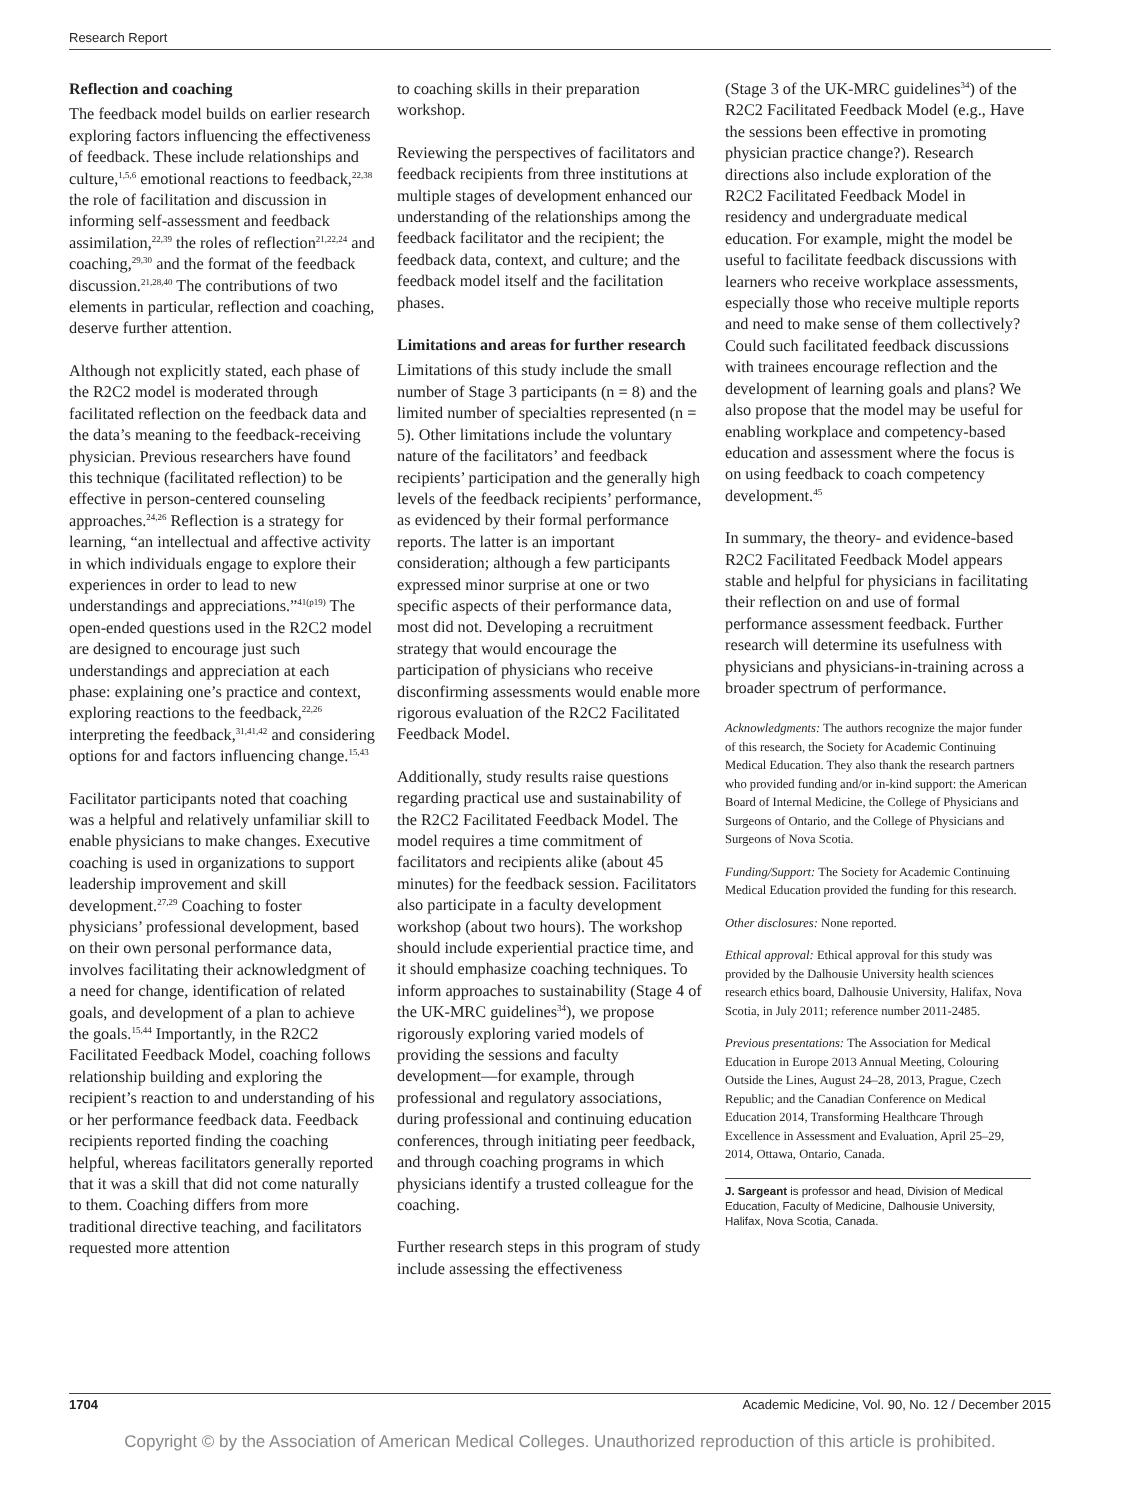Research Report
Reflection and coaching
The feedback model builds on earlier research exploring factors influencing the effectiveness of feedback. These include relationships and culture,<sup>1,5,6</sup> emotional reactions to feedback,<sup>22,38</sup> the role of facilitation and discussion in informing self-assessment and feedback assimilation,<sup>22,39</sup> the roles of reflection<sup>21,22,24</sup> and coaching,<sup>29,30</sup> and the format of the feedback discussion.<sup>21,28,40</sup> The contributions of two elements in particular, reflection and coaching, deserve further attention.
Although not explicitly stated, each phase of the R2C2 model is moderated through facilitated reflection on the feedback data and the data’s meaning to the feedback-receiving physician. Previous researchers have found this technique (facilitated reflection) to be effective in person-centered counseling approaches.<sup>24,26</sup> Reflection is a strategy for learning, “an intellectual and affective activity in which individuals engage to explore their experiences in order to lead to new understandings and appreciations.”<sup>41(p19)</sup> The open-ended questions used in the R2C2 model are designed to encourage just such understandings and appreciation at each phase: explaining one’s practice and context, exploring reactions to the feedback,<sup>22,26</sup> interpreting the feedback,<sup>31,41,42</sup> and considering options for and factors influencing change.<sup>15,43</sup>
Facilitator participants noted that coaching was a helpful and relatively unfamiliar skill to enable physicians to make changes. Executive coaching is used in organizations to support leadership improvement and skill development.<sup>27,29</sup> Coaching to foster physicians’ professional development, based on their own personal performance data, involves facilitating their acknowledgment of a need for change, identification of related goals, and development of a plan to achieve the goals.<sup>15,44</sup> Importantly, in the R2C2 Facilitated Feedback Model, coaching follows relationship building and exploring the recipient’s reaction to and understanding of his or her performance feedback data. Feedback recipients reported finding the coaching helpful, whereas facilitators generally reported that it was a skill that did not come naturally to them. Coaching differs from more traditional directive teaching, and facilitators requested more attention
to coaching skills in their preparation workshop.
Reviewing the perspectives of facilitators and feedback recipients from three institutions at multiple stages of development enhanced our understanding of the relationships among the feedback facilitator and the recipient; the feedback data, context, and culture; and the feedback model itself and the facilitation phases.
Limitations and areas for further research
Limitations of this study include the small number of Stage 3 participants (n = 8) and the limited number of specialties represented (n = 5). Other limitations include the voluntary nature of the facilitators’ and feedback recipients’ participation and the generally high levels of the feedback recipients’ performance, as evidenced by their formal performance reports. The latter is an important consideration; although a few participants expressed minor surprise at one or two specific aspects of their performance data, most did not. Developing a recruitment strategy that would encourage the participation of physicians who receive disconfirming assessments would enable more rigorous evaluation of the R2C2 Facilitated Feedback Model.
Additionally, study results raise questions regarding practical use and sustainability of the R2C2 Facilitated Feedback Model. The model requires a time commitment of facilitators and recipients alike (about 45 minutes) for the feedback session. Facilitators also participate in a faculty development workshop (about two hours). The workshop should include experiential practice time, and it should emphasize coaching techniques. To inform approaches to sustainability (Stage 4 of the UK-MRC guidelines<sup>34</sup>), we propose rigorously exploring varied models of providing the sessions and faculty development—for example, through professional and regulatory associations, during professional and continuing education conferences, through initiating peer feedback, and through coaching programs in which physicians identify a trusted colleague for the coaching.
Further research steps in this program of study include assessing the effectiveness
(Stage 3 of the UK-MRC guidelines<sup>34</sup>) of the R2C2 Facilitated Feedback Model (e.g., Have the sessions been effective in promoting physician practice change?). Research directions also include exploration of the R2C2 Facilitated Feedback Model in residency and undergraduate medical education. For example, might the model be useful to facilitate feedback discussions with learners who receive workplace assessments, especially those who receive multiple reports and need to make sense of them collectively? Could such facilitated feedback discussions with trainees encourage reflection and the development of learning goals and plans? We also propose that the model may be useful for enabling workplace and competency-based education and assessment where the focus is on using feedback to coach competency development.<sup>45</sup>
In summary, the theory- and evidence-based R2C2 Facilitated Feedback Model appears stable and helpful for physicians in facilitating their reflection on and use of formal performance assessment feedback. Further research will determine its usefulness with physicians and physicians-in-training across a broader spectrum of performance.
Acknowledgments: The authors recognize the major funder of this research, the Society for Academic Continuing Medical Education. They also thank the research partners who provided funding and/or in-kind support: the American Board of Internal Medicine, the College of Physicians and Surgeons of Ontario, and the College of Physicians and Surgeons of Nova Scotia.
Funding/Support: The Society for Academic Continuing Medical Education provided the funding for this research.
Other disclosures: None reported.
Ethical approval: Ethical approval for this study was provided by the Dalhousie University health sciences research ethics board, Dalhousie University, Halifax, Nova Scotia, in July 2011; reference number 2011-2485.
Previous presentations: The Association for Medical Education in Europe 2013 Annual Meeting, Colouring Outside the Lines, August 24–28, 2013, Prague, Czech Republic; and the Canadian Conference on Medical Education 2014, Transforming Healthcare Through Excellence in Assessment and Evaluation, April 25–29, 2014, Ottawa, Ontario, Canada.
J. Sargeant is professor and head, Division of Medical Education, Faculty of Medicine, Dalhousie University, Halifax, Nova Scotia, Canada.
1704 Academic Medicine, Vol. 90, No. 12 / December 2015
Copyright © by the Association of American Medical Colleges. Unauthorized reproduction of this article is prohibited.